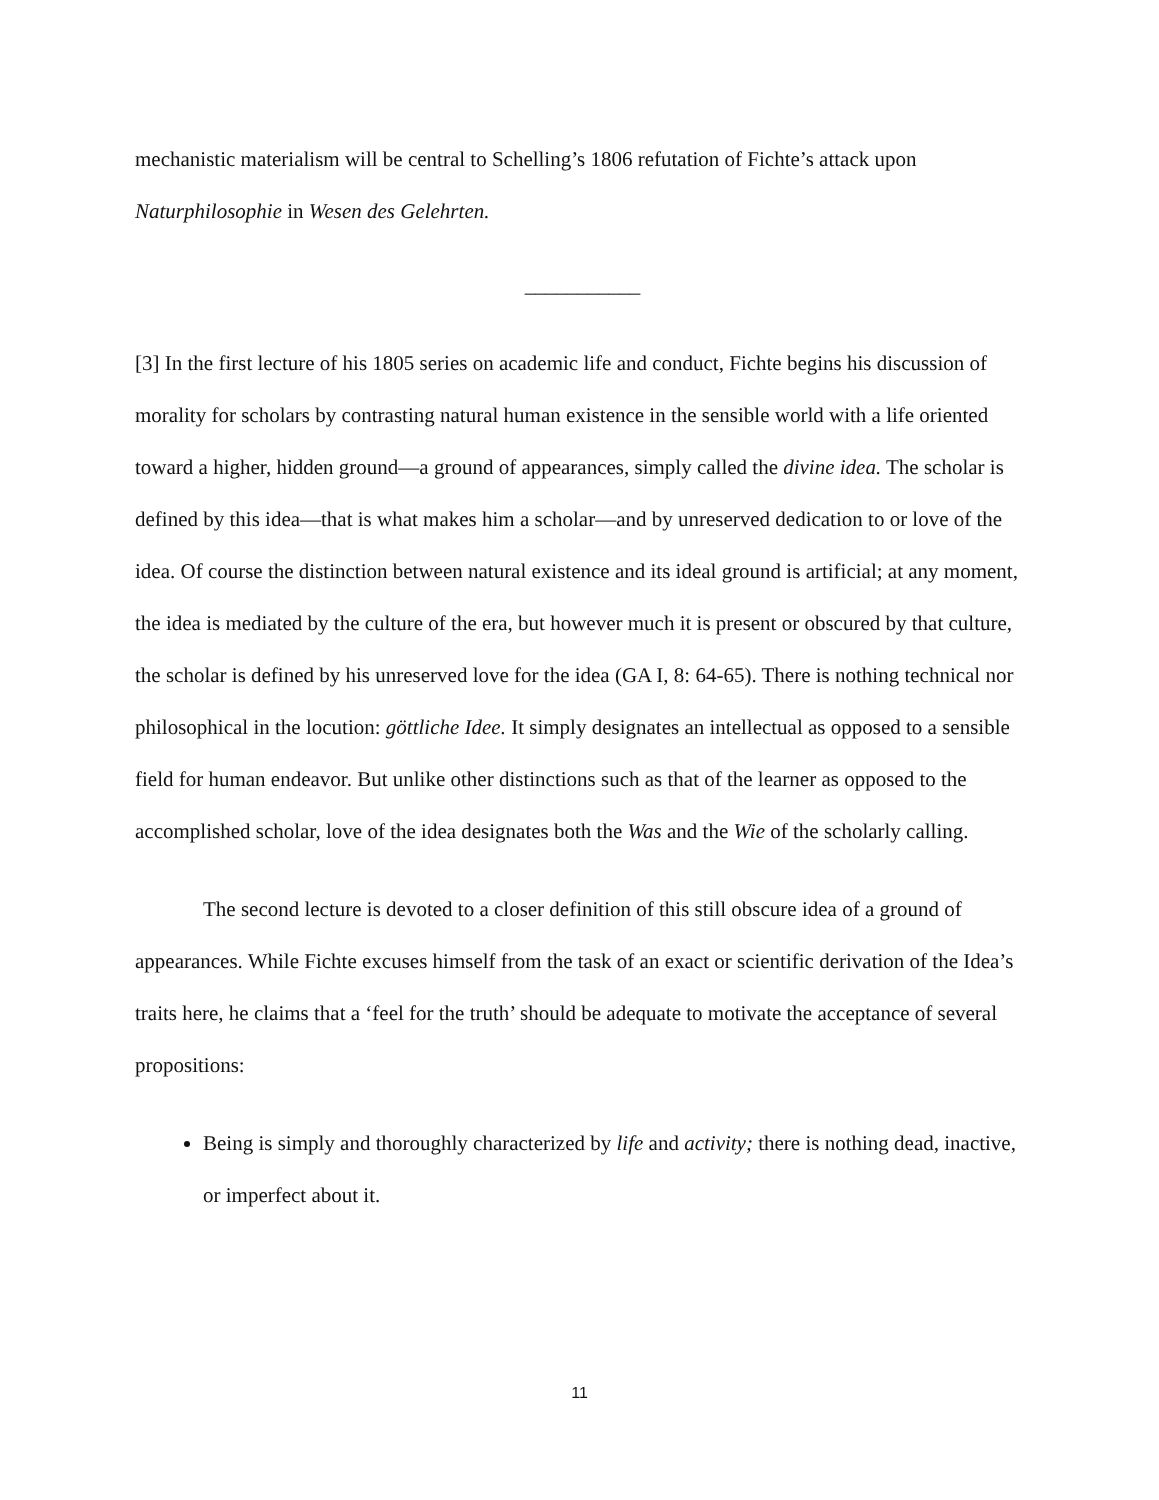mechanistic materialism will be central to Schelling’s 1806 refutation of Fichte’s attack upon Naturphilosophie in Wesen des Gelehrten.
___________
[3] In the first lecture of his 1805 series on academic life and conduct, Fichte begins his discussion of morality for scholars by contrasting natural human existence in the sensible world with a life oriented toward a higher, hidden ground—a ground of appearances, simply called the divine idea. The scholar is defined by this idea—that is what makes him a scholar—and by unreserved dedication to or love of the idea. Of course the distinction between natural existence and its ideal ground is artificial; at any moment, the idea is mediated by the culture of the era, but however much it is present or obscured by that culture, the scholar is defined by his unreserved love for the idea (GA I, 8: 64-65). There is nothing technical nor philosophical in the locution: göttliche Idee. It simply designates an intellectual as opposed to a sensible field for human endeavor. But unlike other distinctions such as that of the learner as opposed to the accomplished scholar, love of the idea designates both the Was and the Wie of the scholarly calling.
The second lecture is devoted to a closer definition of this still obscure idea of a ground of appearances. While Fichte excuses himself from the task of an exact or scientific derivation of the Idea’s traits here, he claims that a ‘feel for the truth’ should be adequate to motivate the acceptance of several propositions:
Being is simply and thoroughly characterized by life and activity; there is nothing dead, inactive, or imperfect about it.
11